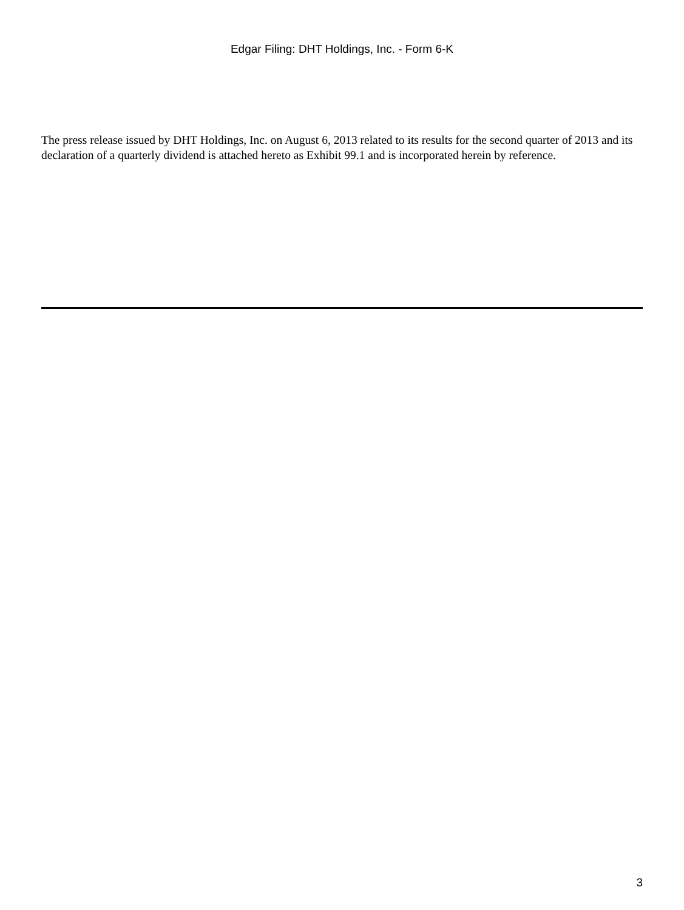Edgar Filing: DHT Holdings, Inc. - Form 6-K
The press release issued by DHT Holdings, Inc. on August 6, 2013 related to its results for the second quarter of 2013 and its declaration of a quarterly dividend is attached hereto as Exhibit 99.1 and is incorporated herein by reference.
3